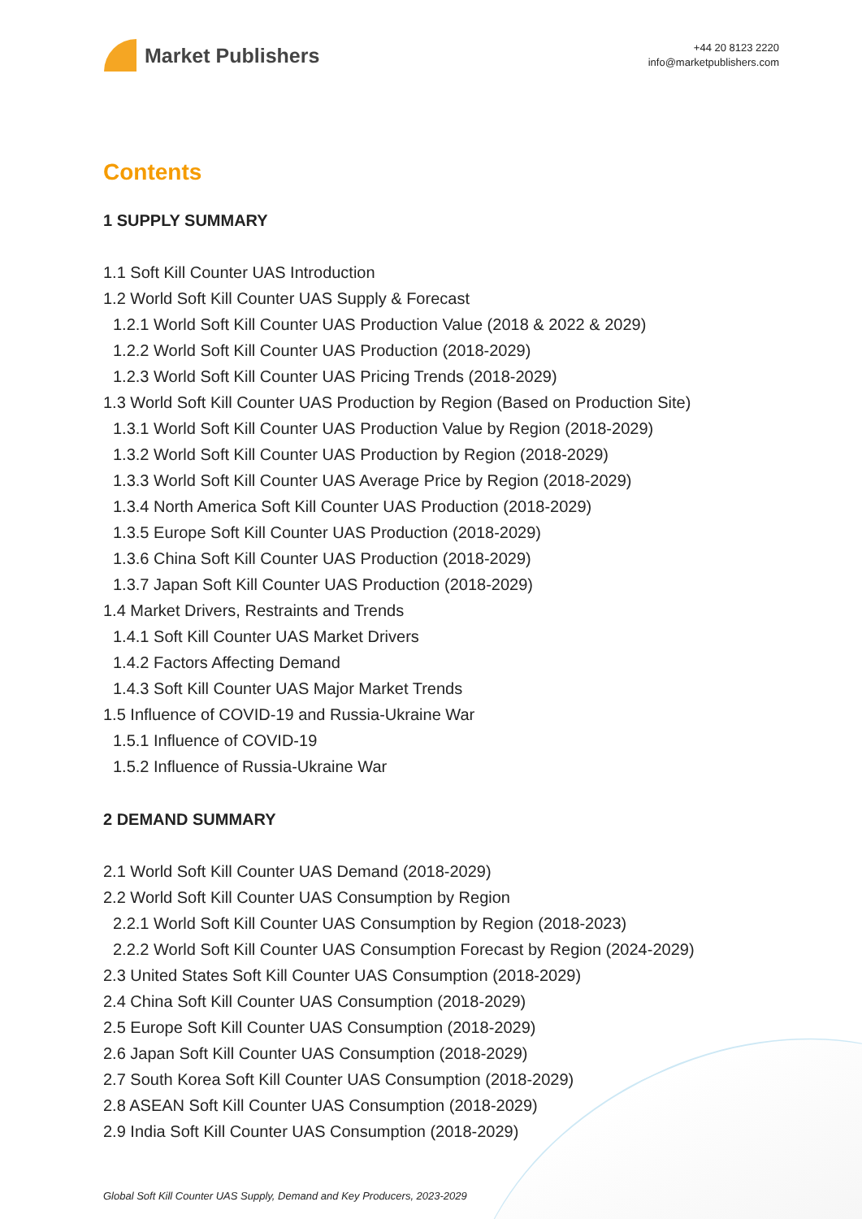Market Publishers
+44 20 8123 2220
info@marketpublishers.com
Contents
1 SUPPLY SUMMARY
1.1 Soft Kill Counter UAS Introduction
1.2 World Soft Kill Counter UAS Supply & Forecast
1.2.1 World Soft Kill Counter UAS Production Value (2018 & 2022 & 2029)
1.2.2 World Soft Kill Counter UAS Production (2018-2029)
1.2.3 World Soft Kill Counter UAS Pricing Trends (2018-2029)
1.3 World Soft Kill Counter UAS Production by Region (Based on Production Site)
1.3.1 World Soft Kill Counter UAS Production Value by Region (2018-2029)
1.3.2 World Soft Kill Counter UAS Production by Region (2018-2029)
1.3.3 World Soft Kill Counter UAS Average Price by Region (2018-2029)
1.3.4 North America Soft Kill Counter UAS Production (2018-2029)
1.3.5 Europe Soft Kill Counter UAS Production (2018-2029)
1.3.6 China Soft Kill Counter UAS Production (2018-2029)
1.3.7 Japan Soft Kill Counter UAS Production (2018-2029)
1.4 Market Drivers, Restraints and Trends
1.4.1 Soft Kill Counter UAS Market Drivers
1.4.2 Factors Affecting Demand
1.4.3 Soft Kill Counter UAS Major Market Trends
1.5 Influence of COVID-19 and Russia-Ukraine War
1.5.1 Influence of COVID-19
1.5.2 Influence of Russia-Ukraine War
2 DEMAND SUMMARY
2.1 World Soft Kill Counter UAS Demand (2018-2029)
2.2 World Soft Kill Counter UAS Consumption by Region
2.2.1 World Soft Kill Counter UAS Consumption by Region (2018-2023)
2.2.2 World Soft Kill Counter UAS Consumption Forecast by Region (2024-2029)
2.3 United States Soft Kill Counter UAS Consumption (2018-2029)
2.4 China Soft Kill Counter UAS Consumption (2018-2029)
2.5 Europe Soft Kill Counter UAS Consumption (2018-2029)
2.6 Japan Soft Kill Counter UAS Consumption (2018-2029)
2.7 South Korea Soft Kill Counter UAS Consumption (2018-2029)
2.8 ASEAN Soft Kill Counter UAS Consumption (2018-2029)
2.9 India Soft Kill Counter UAS Consumption (2018-2029)
Global Soft Kill Counter UAS Supply, Demand and Key Producers, 2023-2029